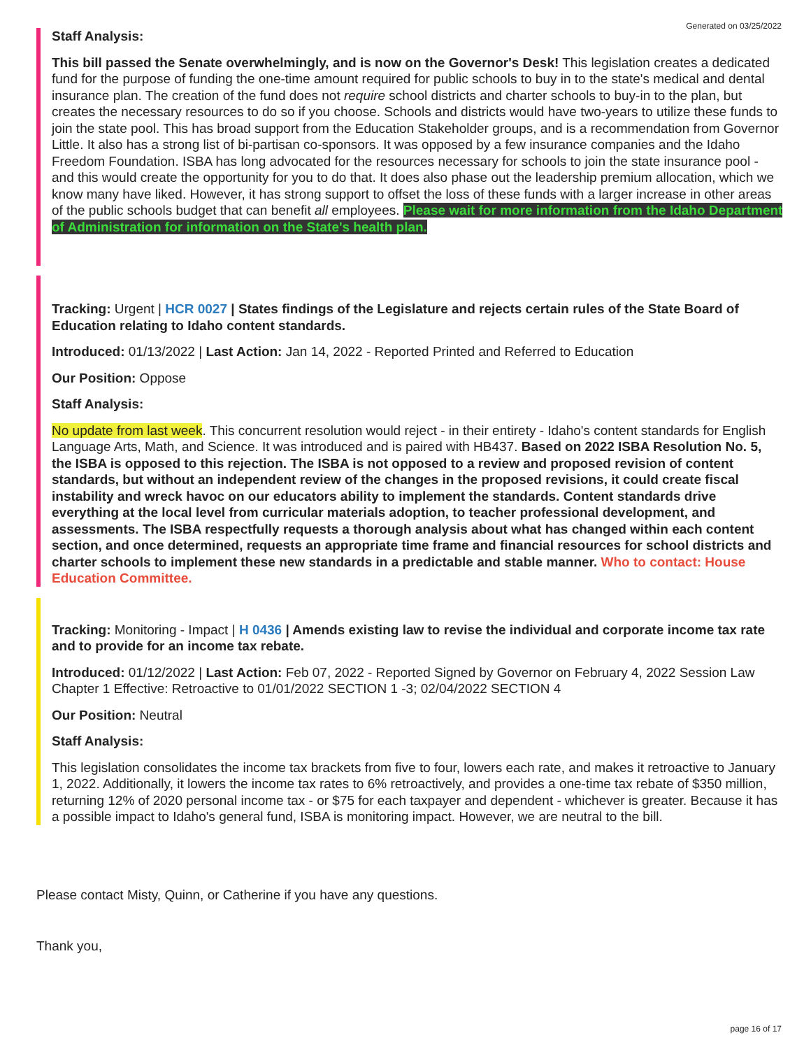Generated on 03/25/2022
Staff Analysis:
This bill passed the Senate overwhelmingly, and is now on the Governor's Desk! This legislation creates a dedicated fund for the purpose of funding the one-time amount required for public schools to buy in to the state's medical and dental insurance plan. The creation of the fund does not require school districts and charter schools to buy-in to the plan, but creates the necessary resources to do so if you choose. Schools and districts would have two-years to utilize these funds to join the state pool. This has broad support from the Education Stakeholder groups, and is a recommendation from Governor Little. It also has a strong list of bi-partisan co-sponsors. It was opposed by a few insurance companies and the Idaho Freedom Foundation. ISBA has long advocated for the resources necessary for schools to join the state insurance pool - and this would create the opportunity for you to do that. It does also phase out the leadership premium allocation, which we know many have liked. However, it has strong support to offset the loss of these funds with a larger increase in other areas of the public schools budget that can benefit all employees. Please wait for more information from the Idaho Department of Administration for information on the State's health plan.
Tracking: Urgent | HCR 0027 | States findings of the Legislature and rejects certain rules of the State Board of Education relating to Idaho content standards.
Introduced: 01/13/2022 | Last Action: Jan 14, 2022 - Reported Printed and Referred to Education
Our Position: Oppose
Staff Analysis:
No update from last week. This concurrent resolution would reject - in their entirety - Idaho's content standards for English Language Arts, Math, and Science. It was introduced and is paired with HB437. Based on 2022 ISBA Resolution No. 5, the ISBA is opposed to this rejection. The ISBA is not opposed to a review and proposed revision of content standards, but without an independent review of the changes in the proposed revisions, it could create fiscal instability and wreck havoc on our educators ability to implement the standards. Content standards drive everything at the local level from curricular materials adoption, to teacher professional development, and assessments. The ISBA respectfully requests a thorough analysis about what has changed within each content section, and once determined, requests an appropriate time frame and financial resources for school districts and charter schools to implement these new standards in a predictable and stable manner. Who to contact: House Education Committee.
Tracking: Monitoring - Impact | H 0436 | Amends existing law to revise the individual and corporate income tax rate and to provide for an income tax rebate.
Introduced: 01/12/2022 | Last Action: Feb 07, 2022 - Reported Signed by Governor on February 4, 2022 Session Law Chapter 1 Effective: Retroactive to 01/01/2022 SECTION 1 -3; 02/04/2022 SECTION 4
Our Position: Neutral
Staff Analysis:
This legislation consolidates the income tax brackets from five to four, lowers each rate, and makes it retroactive to January 1, 2022. Additionally, it lowers the income tax rates to 6% retroactively, and provides a one-time tax rebate of $350 million, returning 12% of 2020 personal income tax - or $75 for each taxpayer and dependent - whichever is greater. Because it has a possible impact to Idaho's general fund, ISBA is monitoring impact. However, we are neutral to the bill.
Please contact Misty, Quinn, or Catherine if you have any questions.
Thank you,
page 16 of 17